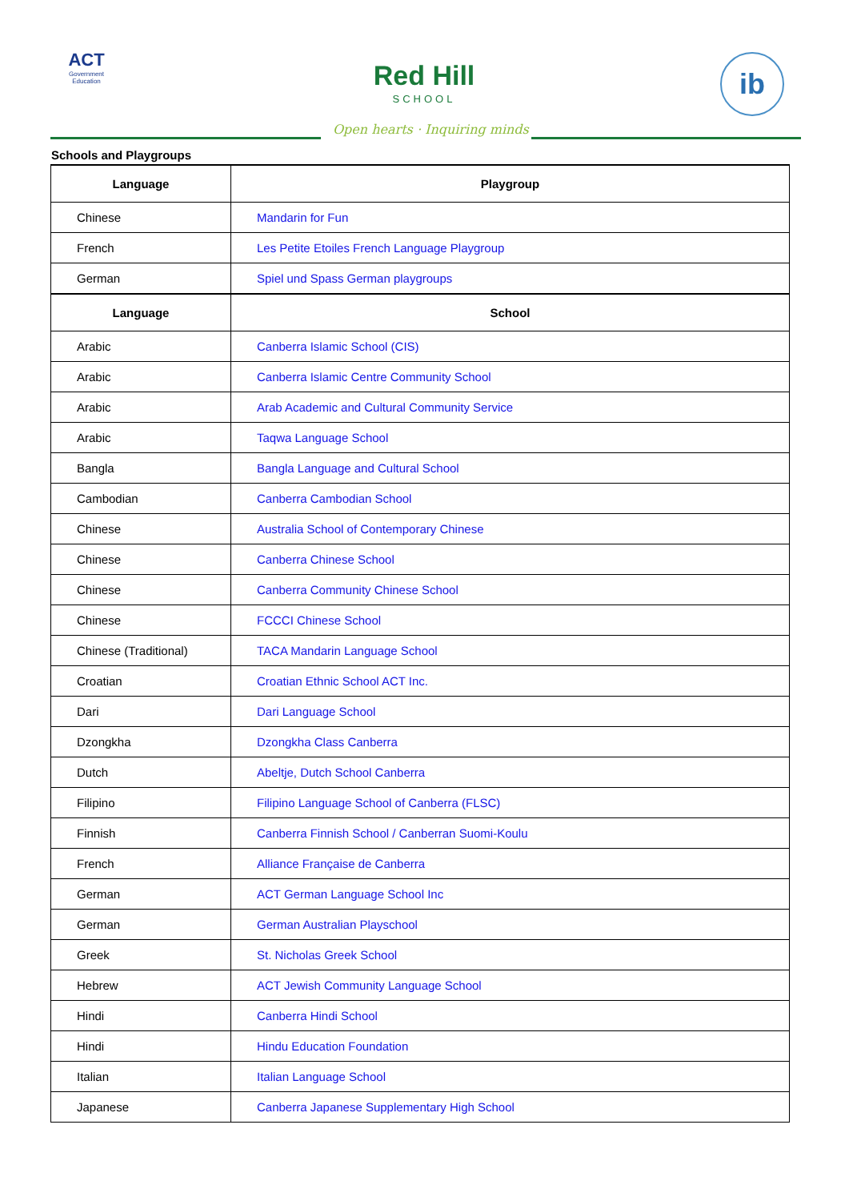ACT
Government
Education
Red Hill
SCHOOL
Open hearts · Inquiring minds
ib
Schools and Playgroups
| Language | Playgroup |
| --- | --- |
| Chinese | Mandarin for Fun |
| French | Les Petite Etoiles French Language Playgroup |
| German | Spiel und Spass German playgroups |
| Language | School |
| Arabic | Canberra Islamic School (CIS) |
| Arabic | Canberra Islamic Centre Community School |
| Arabic | Arab Academic and Cultural Community Service |
| Arabic | Taqwa Language School |
| Bangla | Bangla Language and Cultural School |
| Cambodian | Canberra Cambodian School |
| Chinese | Australia School of Contemporary Chinese |
| Chinese | Canberra Chinese School |
| Chinese | Canberra Community Chinese School |
| Chinese | FCCCI Chinese School |
| Chinese (Traditional) | TACA Mandarin Language School |
| Croatian | Croatian Ethnic School ACT Inc. |
| Dari | Dari Language School |
| Dzongkha | Dzongkha Class Canberra |
| Dutch | Abeltje, Dutch School Canberra |
| Filipino | Filipino Language School of Canberra (FLSC) |
| Finnish | Canberra Finnish School / Canberran Suomi-Koulu |
| French | Alliance Française de Canberra |
| German | ACT German Language School Inc |
| German | German Australian Playschool |
| Greek | St. Nicholas Greek School |
| Hebrew | ACT Jewish Community Language School |
| Hindi | Canberra Hindi School |
| Hindi | Hindu Education Foundation |
| Italian | Italian Language School |
| Japanese | Canberra Japanese Supplementary High School |